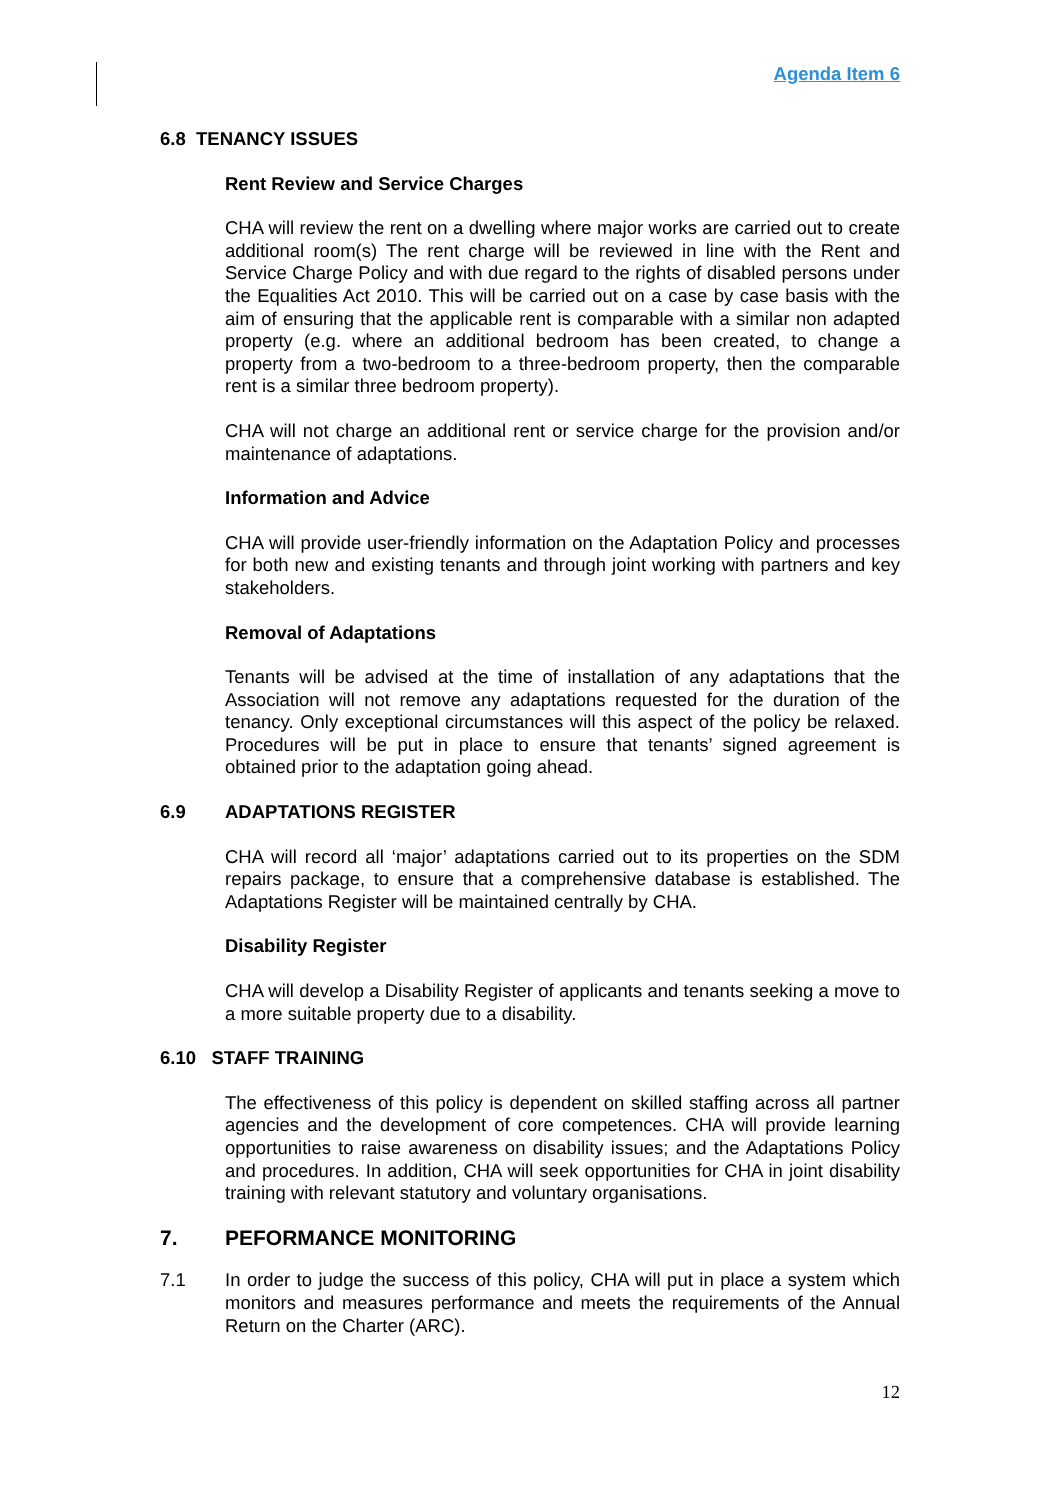Agenda Item 6
6.8 TENANCY ISSUES
Rent Review and Service Charges
CHA will review the rent on a dwelling where major works are carried out to create additional room(s) The rent charge will be reviewed in line with the Rent and Service Charge Policy and with due regard to the rights of disabled persons under the Equalities Act 2010. This will be carried out on a case by case basis with the aim of ensuring that the applicable rent is comparable with a similar non adapted property (e.g. where an additional bedroom has been created, to change a property from a two-bedroom to a three-bedroom property, then the comparable rent is a similar three bedroom property).
CHA will not charge an additional rent or service charge for the provision and/or maintenance of adaptations.
Information and Advice
CHA will provide user-friendly information on the Adaptation Policy and processes for both new and existing tenants and through joint working with partners and key stakeholders.
Removal of Adaptations
Tenants will be advised at the time of installation of any adaptations that the Association will not remove any adaptations requested for the duration of the tenancy. Only exceptional circumstances will this aspect of the policy be relaxed. Procedures will be put in place to ensure that tenants’ signed agreement is obtained prior to the adaptation going ahead.
6.9 ADAPTATIONS REGISTER
CHA will record all ‘major’ adaptations carried out to its properties on the SDM repairs package, to ensure that a comprehensive database is established. The Adaptations Register will be maintained centrally by CHA.
Disability Register
CHA will develop a Disability Register of applicants and tenants seeking a move to a more suitable property due to a disability.
6.10 STAFF TRAINING
The effectiveness of this policy is dependent on skilled staffing across all partner agencies and the development of core competences. CHA will provide learning opportunities to raise awareness on disability issues; and the Adaptations Policy and procedures. In addition, CHA will seek opportunities for CHA in joint disability training with relevant statutory and voluntary organisations.
7. PEFORMANCE MONITORING
7.1 In order to judge the success of this policy, CHA will put in place a system which monitors and measures performance and meets the requirements of the Annual Return on the Charter (ARC).
12